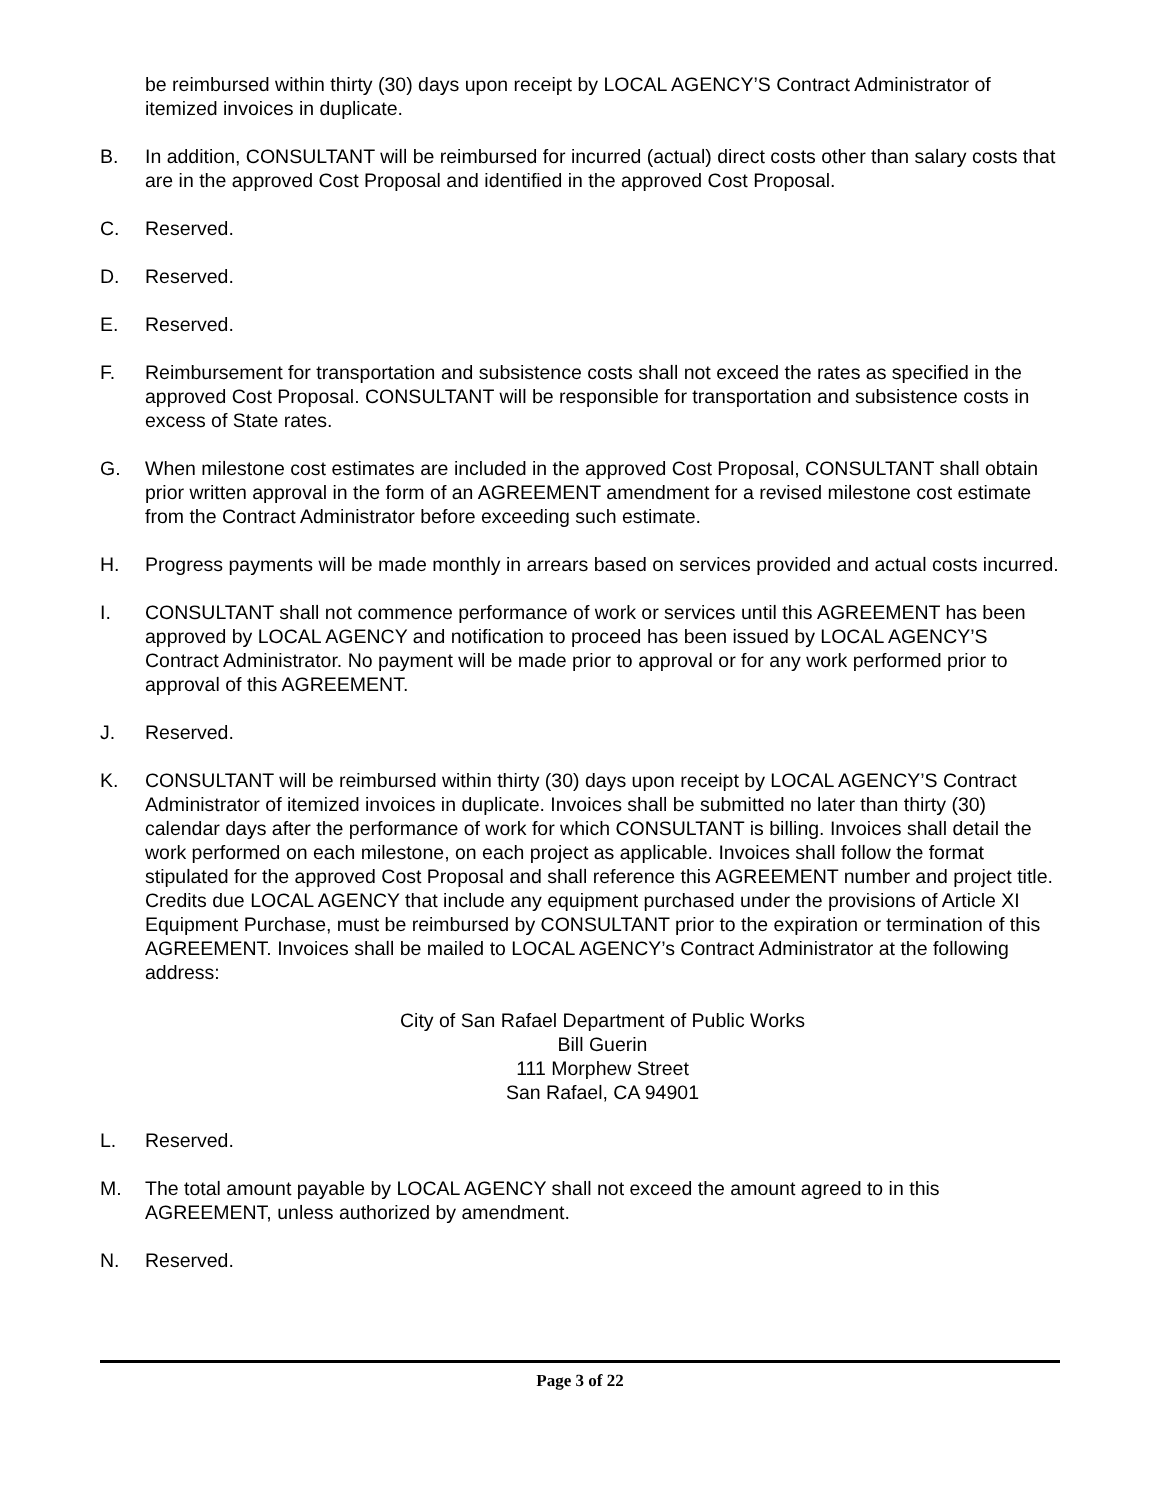be reimbursed within thirty (30) days upon receipt by LOCAL AGENCY’S Contract Administrator of itemized invoices in duplicate.
B. In addition, CONSULTANT will be reimbursed for incurred (actual) direct costs other than salary costs that are in the approved Cost Proposal and identified in the approved Cost Proposal.
C. Reserved.
D. Reserved.
E. Reserved.
F. Reimbursement for transportation and subsistence costs shall not exceed the rates as specified in the approved Cost Proposal. CONSULTANT will be responsible for transportation and subsistence costs in excess of State rates.
G. When milestone cost estimates are included in the approved Cost Proposal, CONSULTANT shall obtain prior written approval in the form of an AGREEMENT amendment for a revised milestone cost estimate from the Contract Administrator before exceeding such estimate.
H. Progress payments will be made monthly in arrears based on services provided and actual costs incurred.
I. CONSULTANT shall not commence performance of work or services until this AGREEMENT has been approved by LOCAL AGENCY and notification to proceed has been issued by LOCAL AGENCY’S Contract Administrator. No payment will be made prior to approval or for any work performed prior to approval of this AGREEMENT.
J. Reserved.
K. CONSULTANT will be reimbursed within thirty (30) days upon receipt by LOCAL AGENCY’S Contract Administrator of itemized invoices in duplicate. Invoices shall be submitted no later than thirty (30) calendar days after the performance of work for which CONSULTANT is billing. Invoices shall detail the work performed on each milestone, on each project as applicable. Invoices shall follow the format stipulated for the approved Cost Proposal and shall reference this AGREEMENT number and project title. Credits due LOCAL AGENCY that include any equipment purchased under the provisions of Article XI Equipment Purchase, must be reimbursed by CONSULTANT prior to the expiration or termination of this AGREEMENT. Invoices shall be mailed to LOCAL AGENCY’s Contract Administrator at the following address:
City of San Rafael Department of Public Works
Bill Guerin
111 Morphew Street
San Rafael, CA 94901
L. Reserved.
M. The total amount payable by LOCAL AGENCY shall not exceed the amount agreed to in this AGREEMENT, unless authorized by amendment.
N. Reserved.
Page 3 of 22